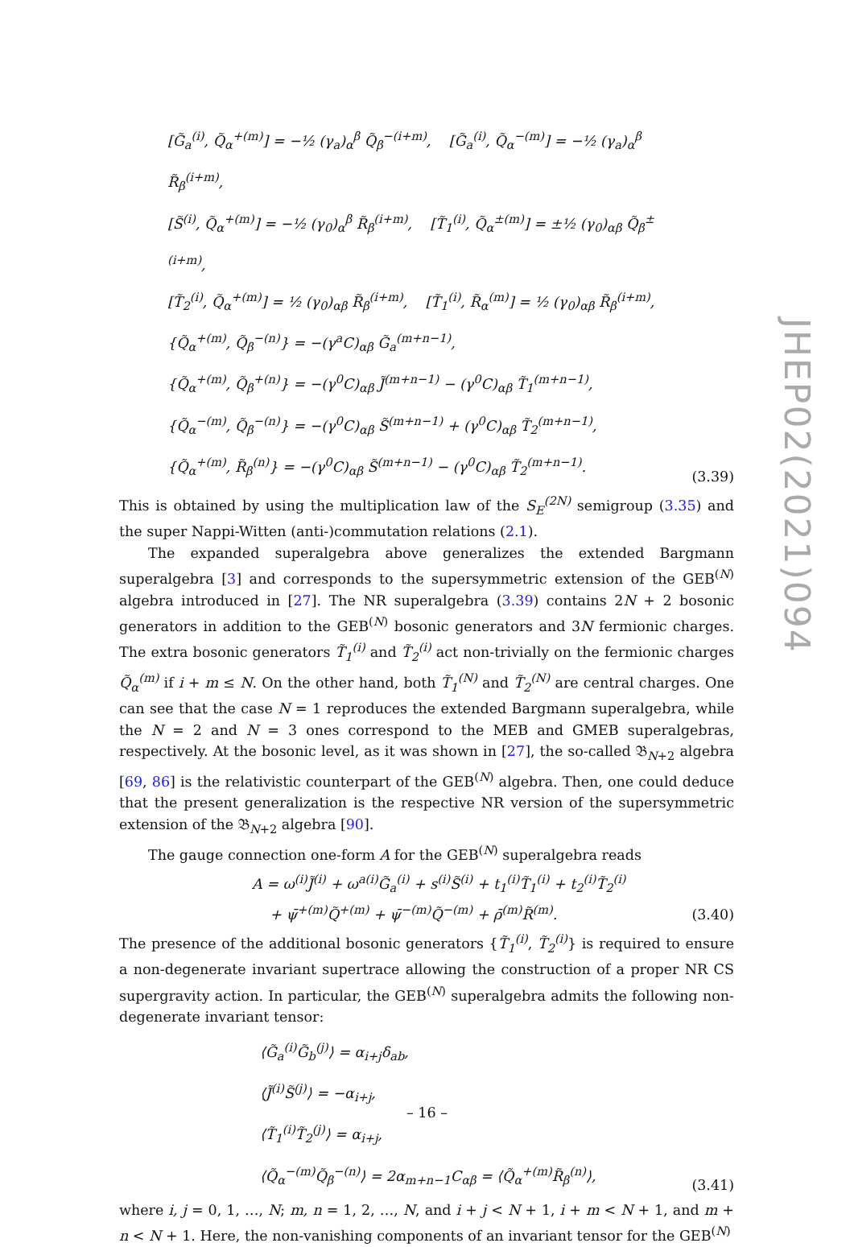[G̃<sub>a</sub><sup>(i)</sup>, Q̃<sub>α</sub><sup>+(m)</sup>] = −½ (γ<sub>a</sub>)<sub>α</sub><sup>β</sup> Q̃<sub>β</sub><sup>−(i+m)</sup>, [G̃<sub>a</sub><sup>(i)</sup>, Q̃<sub>α</sub><sup>−(m)</sup>] = −½ (γ<sub>a</sub>)<sub>α</sub><sup>β</sup> R̃<sub>β</sub><sup>(i+m)</sup>,
[S̃<sup>(i)</sup>, Q̃<sub>α</sub><sup>+(m)</sup>] = −½ (γ<sub>0</sub>)<sub>α</sub><sup>β</sup> R̃<sub>β</sub><sup>(i+m)</sup>, [T̃<sub>1</sub><sup>(i)</sup>, Q̃<sub>α</sub><sup>±(m)</sup>] = ±½ (γ<sub>0</sub>)<sub>αβ</sub> Q̃<sub>β</sub><sup>±(i+m)</sup>,
[T̃<sub>2</sub><sup>(i)</sup>, Q̃<sub>α</sub><sup>+(m)</sup>] = ½ (γ<sub>0</sub>)<sub>αβ</sub> R̃<sub>β</sub><sup>(i+m)</sup>, [T̃<sub>1</sub><sup>(i)</sup>, R̃<sub>α</sub><sup>(m)</sup>] = ½ (γ<sub>0</sub>)<sub>αβ</sub> R̃<sub>β</sub><sup>(i+m)</sup>,
{Q̃<sub>α</sub><sup>+(m)</sup>, Q̃<sub>β</sub><sup>−(n)</sup>} = −(γ<sup>a</sup>C)<sub>αβ</sub> G̃<sub>a</sub><sup>(m+n−1)</sup>,
{Q̃<sub>α</sub><sup>+(m)</sup>, Q̃<sub>β</sub><sup>+(n)</sup>} = −(γ<sup>0</sup>C)<sub>αβ</sub> J̃<sup>(m+n−1)</sup> − (γ<sup>0</sup>C)<sub>αβ</sub> T̃<sub>1</sub><sup>(m+n−1)</sup>,
{Q̃<sub>α</sub><sup>−(m)</sup>, Q̃<sub>β</sub><sup>−(n)</sup>} = −(γ<sup>0</sup>C)<sub>αβ</sub> S̃<sup>(m+n−1)</sup> + (γ<sup>0</sup>C)<sub>αβ</sub> T̃<sub>2</sub><sup>(m+n−1)</sup>,
{Q̃<sub>α</sub><sup>+(m)</sup>, R̃<sub>β</sub><sup>(n)</sup>} = −(γ<sup>0</sup>C)<sub>αβ</sub> S̃<sup>(m+n−1)</sup> − (γ<sup>0</sup>C)<sub>αβ</sub> T̃<sub>2</sub><sup>(m+n−1)</sup>.
(3.39)
This is obtained by using the multiplication law of the S<sub>E</sub><sup>(2N)</sup> semigroup (3.35) and the super Nappi-Witten (anti-)commutation relations (2.1).
The expanded superalgebra above generalizes the extended Bargmann superalgebra [3] and corresponds to the supersymmetric extension of the GEB<sup>(N)</sup> algebra introduced in [27]. The NR superalgebra (3.39) contains 2N + 2 bosonic generators in addition to the GEB<sup>(N)</sup> bosonic generators and 3N fermionic charges. The extra bosonic generators T̃<sub>1</sub><sup>(i)</sup> and T̃<sub>2</sub><sup>(i)</sup> act non-trivially on the fermionic charges Q̃<sub>α</sub><sup>(m)</sup> if i + m ≤ N. On the other hand, both T̃<sub>1</sub><sup>(N)</sup> and T̃<sub>2</sub><sup>(N)</sup> are central charges. One can see that the case N = 1 reproduces the extended Bargmann superalgebra, while the N = 2 and N = 3 ones correspond to the MEB and GMEB superalgebras, respectively. At the bosonic level, as it was shown in [27], the so-called 𝔅<sub>N+2</sub> algebra [69, 86] is the relativistic counterpart of the GEB<sup>(N)</sup> algebra. Then, one could deduce that the present generalization is the respective NR version of the supersymmetric extension of the 𝔅<sub>N+2</sub> algebra [90].
The gauge connection one-form A for the GEB<sup>(N)</sup> superalgebra reads
A = ω<sup>(i)</sup>J̃<sup>(i)</sup> + ω<sup>a(i)</sup>G̃<sub>a</sub><sup>(i)</sup> + s<sup>(i)</sup>S̃<sup>(i)</sup> + t<sub>1</sub><sup>(i)</sup>T̃<sub>1</sub><sup>(i)</sup> + t<sub>2</sub><sup>(i)</sup>T̃<sub>2</sub><sup>(i)</sup>
+ ψ̄<sup>+(m)</sup>Q̃<sup>+(m)</sup> + ψ̄<sup>−(m)</sup>Q̃<sup>−(m)</sup> + ρ̄<sup>(m)</sup>R̃<sup>(m)</sup>.
(3.40)
The presence of the additional bosonic generators {T̃<sub>1</sub><sup>(i)</sup>, T̃<sub>2</sub><sup>(i)</sup>} is required to ensure a non-degenerate invariant supertrace allowing the construction of a proper NR CS supergravity action. In particular, the GEB<sup>(N)</sup> superalgebra admits the following non-degenerate invariant tensor:
⟨G̃<sub>a</sub><sup>(i)</sup>G̃<sub>b</sub><sup>(j)</sup>⟩ = α<sub>i+j</sub>δ<sub>ab</sub>,
⟨J̃<sup>(i)</sup>S̃<sup>(j)</sup>⟩ = −α<sub>i+j</sub>,
⟨T̃<sub>1</sub><sup>(i)</sup>T̃<sub>2</sub><sup>(j)</sup>⟩ = α<sub>i+j</sub>,
⟨Q̃<sub>α</sub><sup>−(m)</sup>Q̃<sub>β</sub><sup>−(n)</sup>⟩ = 2α<sub>m+n−1</sub>C<sub>αβ</sub> = ⟨Q̃<sub>α</sub><sup>+(m)</sup>R̃<sub>β</sub><sup>(n)</sup>⟩,
(3.41)
where i, j = 0, 1, …, N; m, n = 1, 2, …, N, and i + j < N + 1, i + m < N + 1, and m + n < N + 1. Here, the non-vanishing components of an invariant tensor for the GEB<sup>(N)</sup>
JHEP02(2021)094
– 16 –